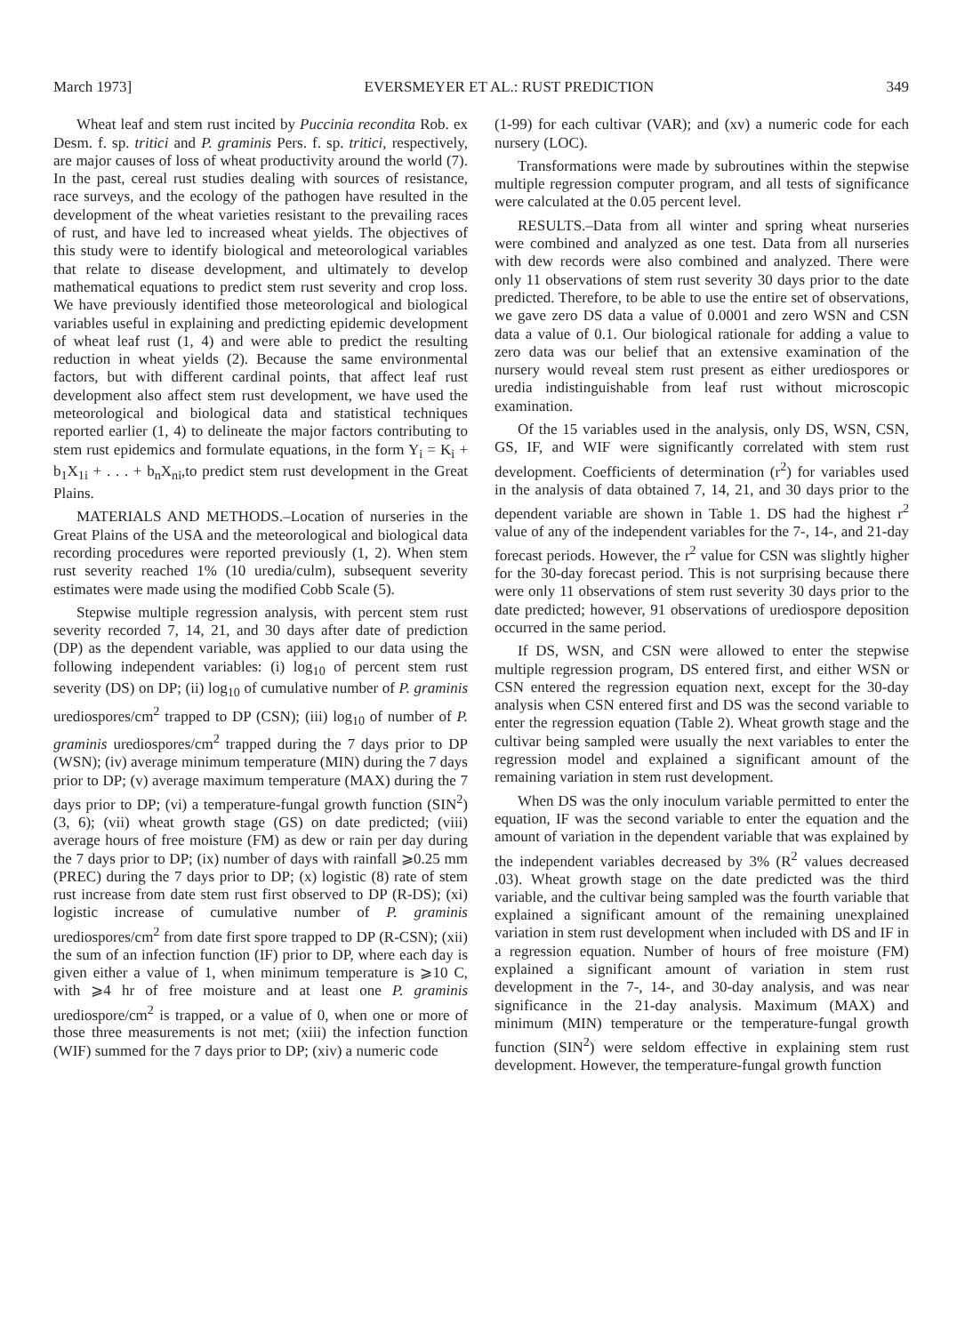March 1973] EVERSMEYER ET AL.: RUST PREDICTION 349
Wheat leaf and stem rust incited by Puccinia recondita Rob. ex Desm. f. sp. tritici and P. graminis Pers. f. sp. tritici, respectively, are major causes of loss of wheat productivity around the world (7). In the past, cereal rust studies dealing with sources of resistance, race surveys, and the ecology of the pathogen have resulted in the development of the wheat varieties resistant to the prevailing races of rust, and have led to increased wheat yields. The objectives of this study were to identify biological and meteorological variables that relate to disease development, and ultimately to develop mathematical equations to predict stem rust severity and crop loss. We have previously identified those meteorological and biological variables useful in explaining and predicting epidemic development of wheat leaf rust (1, 4) and were able to predict the resulting reduction in wheat yields (2). Because the same environmental factors, but with different cardinal points, that affect leaf rust development also affect stem rust development, we have used the meteorological and biological data and statistical techniques reported earlier (1, 4) to delineate the major factors contributing to stem rust epidemics and formulate equations, in the form Y<sub>i</sub> = K<sub>i</sub> + b<sub>1</sub>X<sub>1i</sub> + . . . + b<sub>n</sub>X<sub>ni</sub>,to predict stem rust development in the Great Plains.
MATERIALS AND METHODS.–Location of nurseries in the Great Plains of the USA and the meteorological and biological data recording procedures were reported previously (1, 2). When stem rust severity reached 1% (10 uredia/culm), subsequent severity estimates were made using the modified Cobb Scale (5).
Stepwise multiple regression analysis, with percent stem rust severity recorded 7, 14, 21, and 30 days after date of prediction (DP) as the dependent variable, was applied to our data using the following independent variables: (i) log<sub>10</sub> of percent stem rust severity (DS) on DP; (ii) log<sub>10</sub> of cumulative number of P. graminis urediospores/cm<sup>2</sup> trapped to DP (CSN); (iii) log<sub>10</sub> of number of P. graminis urediospores/cm<sup>2</sup> trapped during the 7 days prior to DP (WSN); (iv) average minimum temperature (MIN) during the 7 days prior to DP; (v) average maximum temperature (MAX) during the 7 days prior to DP; (vi) a temperature-fungal growth function (SIN<sup>2</sup>) (3, 6); (vii) wheat growth stage (GS) on date predicted; (viii) average hours of free moisture (FM) as dew or rain per day during the 7 days prior to DP; (ix) number of days with rainfall ⩾0.25 mm (PREC) during the 7 days prior to DP; (x) logistic (8) rate of stem rust increase from date stem rust first observed to DP (R-DS); (xi) logistic increase of cumulative number of P. graminis urediospores/cm<sup>2</sup> from date first spore trapped to DP (R-CSN); (xii) the sum of an infection function (IF) prior to DP, where each day is given either a value of 1, when minimum temperature is ⩾10 C, with ⩾4 hr of free moisture and at least one P. graminis urediospore/cm<sup>2</sup> is trapped, or a value of 0, when one or more of those three measurements is not met; (xiii) the infection function (WIF) summed for the 7 days prior to DP; (xiv) a numeric code
(1-99) for each cultivar (VAR); and (xv) a numeric code for each nursery (LOC).
Transformations were made by subroutines within the stepwise multiple regression computer program, and all tests of significance were calculated at the 0.05 percent level.
RESULTS.–Data from all winter and spring wheat nurseries were combined and analyzed as one test. Data from all nurseries with dew records were also combined and analyzed. There were only 11 observations of stem rust severity 30 days prior to the date predicted. Therefore, to be able to use the entire set of observations, we gave zero DS data a value of 0.0001 and zero WSN and CSN data a value of 0.1. Our biological rationale for adding a value to zero data was our belief that an extensive examination of the nursery would reveal stem rust present as either urediospores or uredia indistinguishable from leaf rust without microscopic examination.
Of the 15 variables used in the analysis, only DS, WSN, CSN, GS, IF, and WIF were significantly correlated with stem rust development. Coefficients of determination (r<sup>2</sup>) for variables used in the analysis of data obtained 7, 14, 21, and 30 days prior to the dependent variable are shown in Table 1. DS had the highest r<sup>2</sup> value of any of the independent variables for the 7-, 14-, and 21-day forecast periods. However, the r<sup>2</sup> value for CSN was slightly higher for the 30-day forecast period. This is not surprising because there were only 11 observations of stem rust severity 30 days prior to the date predicted; however, 91 observations of urediospore deposition occurred in the same period.
If DS, WSN, and CSN were allowed to enter the stepwise multiple regression program, DS entered first, and either WSN or CSN entered the regression equation next, except for the 30-day analysis when CSN entered first and DS was the second variable to enter the regression equation (Table 2). Wheat growth stage and the cultivar being sampled were usually the next variables to enter the regression model and explained a significant amount of the remaining variation in stem rust development.
When DS was the only inoculum variable permitted to enter the equation, IF was the second variable to enter the equation and the amount of variation in the dependent variable that was explained by the independent variables decreased by 3% (R<sup>2</sup> values decreased .03). Wheat growth stage on the date predicted was the third variable, and the cultivar being sampled was the fourth variable that explained a significant amount of the remaining unexplained variation in stem rust development when included with DS and IF in a regression equation. Number of hours of free moisture (FM) explained a significant amount of variation in stem rust development in the 7-, 14-, and 30-day analysis, and was near significance in the 21-day analysis. Maximum (MAX) and minimum (MIN) temperature or the temperature-fungal growth function (SIN<sup>2</sup>) were seldom effective in explaining stem rust development. However, the temperature-fungal growth function